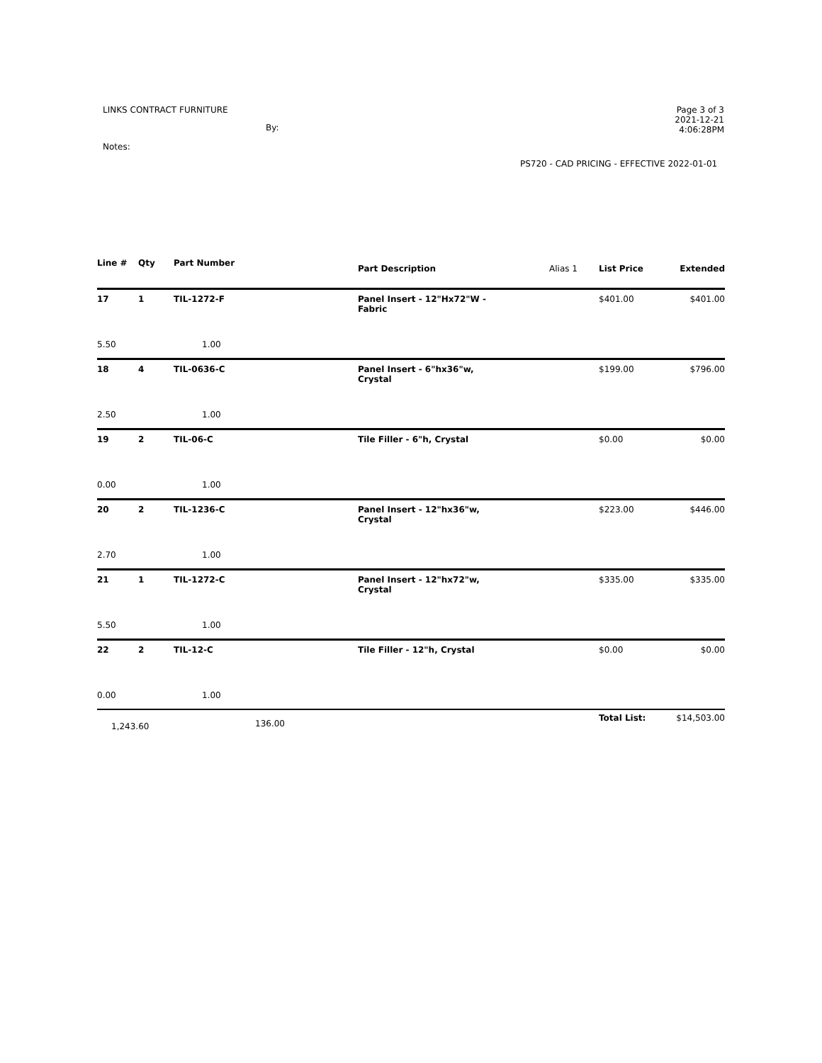LINKS CONTRACT FURNITURE
By:
Notes:
Page 3 of 3
2021-12-21
4:06:28PM
PS720 - CAD PRICING - EFFECTIVE 2022-01-01
| Line # | Qty | Part Number | Part Description | Alias 1 | List Price | Extended |
| --- | --- | --- | --- | --- | --- | --- |
| 17 | 1 | TIL-1272-F | Panel Insert - 12"Hx72"W - Fabric | | $401.00 | $401.00 |
| 5.50 | | 1.00 | | | | |
| 18 | 4 | TIL-0636-C | Panel Insert - 6"hx36"w, Crystal | | $199.00 | $796.00 |
| 2.50 | | 1.00 | | | | |
| 19 | 2 | TIL-06-C | Tile Filler - 6"h, Crystal | | $0.00 | $0.00 |
| 0.00 | | 1.00 | | | | |
| 20 | 2 | TIL-1236-C | Panel Insert - 12"hx36"w, Crystal | | $223.00 | $446.00 |
| 2.70 | | 1.00 | | | | |
| 21 | 1 | TIL-1272-C | Panel Insert - 12"hx72"w, Crystal | | $335.00 | $335.00 |
| 5.50 | | 1.00 | | | | |
| 22 | 2 | TIL-12-C | Tile Filler - 12"h, Crystal | | $0.00 | $0.00 |
| 0.00 | | 1.00 | | | | |
| 1,243.60 | | 136.00 | | | Total List: | $14,503.00 |